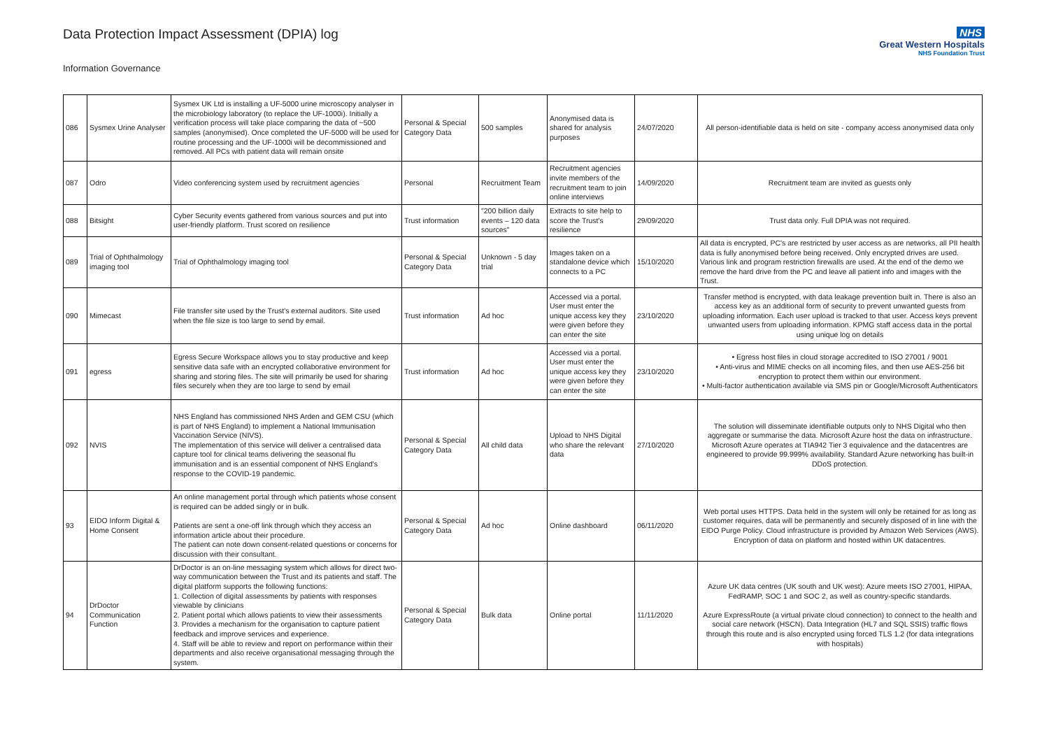Data Protection Impact Assessment (DPIA) log
Information Governance
NHS
Great Western Hospitals
NHS Foundation Trust
| 086 | Sysmex Urine Analyser | Sysmex UK Ltd is installing a UF-5000 urine microscopy analyser in the microbiology laboratory (to replace the UF-1000i). Initially a verification process will take place comparing the data of ~500 samples (anonymised). Once completed the UF-5000 will be used for routine processing and the UF-1000i will be decommissioned and removed. All PCs with patient data will remain onsite | Personal & Special Category Data | 500 samples | Anonymised data is shared for analysis purposes | 24/07/2020 | All person-identifiable data is held on site - company access anonymised data only |
| 087 | Odro | Video conferencing system used by recruitment agencies | Personal | Recruitment Team | Recruitment agencies invite members of the recruitment team to join online interviews | 14/09/2020 | Recruitment team are invited as guests only |
| 088 | Bitsight | Cyber Security events gathered from various sources and put into user-friendly platform. Trust scored on resilience | Trust information | "200 billion daily events – 120 data sources" | Extracts to site help to score the Trust's resilience | 29/09/2020 | Trust data only. Full DPIA was not required. |
| 089 | Trial of Ophthalmology imaging tool | Trial of Ophthalmology imaging tool | Personal & Special Category Data | Unknown - 5 day trial | Images taken on a standalone device which connects to a PC | 15/10/2020 | All data is encrypted, PC's are restricted by user access as are networks, all PII health data is fully anonymised before being received. Only encrypted drives are used. Various link and program restriction firewalls are used. At the end of the demo we remove the hard drive from the PC and leave all patient info and images with the Trust. |
| 090 | Mimecast | File transfer site used by the Trust's external auditors. Site used when the file size is too large to send by email. | Trust information | Ad hoc | Accessed via a portal. User must enter the unique access key they were given before they can enter the site | 23/10/2020 | Transfer method is encrypted, with data leakage prevention built in. There is also an access key as an additional form of security to prevent unwanted guests from uploading information. Each user upload is tracked to that user. Access keys prevent unwanted users from uploading information. KPMG staff access data in the portal using unique log on details |
| 091 | egress | Egress Secure Workspace allows you to stay productive and keep sensitive data safe with an encrypted collaborative environment for sharing and storing files. The site will primarily be used for sharing files securely when they are too large to send by email | Trust information | Ad hoc | Accessed via a portal. User must enter the unique access key they were given before they can enter the site | 23/10/2020 | • Egress host files in cloud storage accredited to ISO 27001 / 9001 • Anti-virus and MIME checks on all incoming files, and then use AES-256 bit encryption to protect them within our environment. • Multi-factor authentication available via SMS pin or Google/Microsoft Authenticators |
| 092 | NVIS | NHS England has commissioned NHS Arden and GEM CSU (which is part of NHS England) to implement a National Immunisation Vaccination Service (NIVS). The implementation of this service will deliver a centralised data capture tool for clinical teams delivering the seasonal flu immunisation and is an essential component of NHS England's response to the COVID-19 pandemic. | Personal & Special Category Data | All child data | Upload to NHS Digital who share the relevant data | 27/10/2020 | The solution will disseminate identifiable outputs only to NHS Digital who then aggregate or summarise the data. Microsoft Azure host the data on infrastructure. Microsoft Azure operates at TIA942 Tier 3 equivalence and the datacentres are engineered to provide 99.999% availability. Standard Azure networking has built-in DDoS protection. |
| 93 | EIDO Inform Digital & Home Consent | An online management portal through which patients whose consent is required can be added singly or in bulk. Patients are sent a one-off link through which they access an information article about their procedure. The patient can note down consent-related questions or concerns for discussion with their consultant. | Personal & Special Category Data | Ad hoc | Online dashboard | 06/11/2020 | Web portal uses HTTPS. Data held in the system will only be retained for as long as customer requires, data will be permanently and securely disposed of in line with the EIDO Purge Policy. Cloud infrastructure is provided by Amazon Web Services (AWS). Encryption of data on platform and hosted within UK datacentres. |
| 94 | DrDoctor Communication Function | DrDoctor is an on-line messaging system which allows for direct two-way communication between the Trust and its patients and staff. The digital platform supports the following functions: 1. Collection of digital assessments by patients with responses viewable by clinicians 2. Patient portal which allows patients to view their assessments 3. Provides a mechanism for the organisation to capture patient feedback and improve services and experience. 4. Staff will be able to review and report on performance within their departments and also receive organisational messaging through the system. | Personal & Special Category Data | Bulk data | Online portal | 11/11/2020 | Azure UK data centres (UK south and UK west): Azure meets ISO 27001, HIPAA, FedRAMP, SOC 1 and SOC 2, as well as country-specific standards. Azure ExpressRoute (a virtual private cloud connection) to connect to the health and social care network (HSCN). Data Integration (HL7 and SQL SSIS) traffic flows through this route and is also encrypted using forced TLS 1.2 (for data integrations with hospitals) |